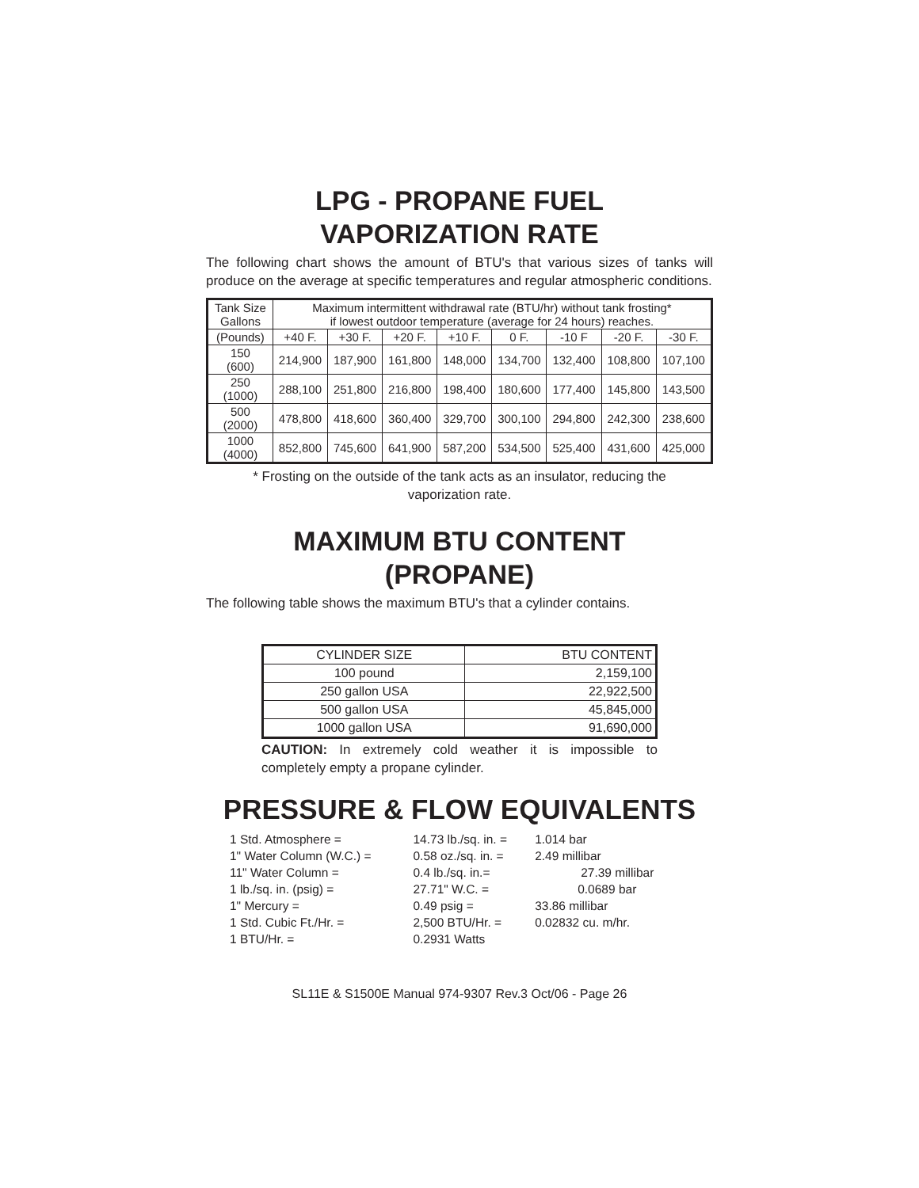LPG - PROPANE FUEL
VAPORIZATION RATE
The following chart shows the amount of BTU's that various sizes of tanks will produce on the average at specific temperatures and regular atmospheric conditions.
| Tank Size Gallons | Maximum intermittent withdrawal rate (BTU/hr) without tank frosting* if lowest outdoor temperature (average for 24 hours) reaches. | | | | | | | |
| --- | --- | --- | --- | --- | --- | --- | --- | --- |
| (Pounds) | +40 F. | +30 F. | +20 F. | +10 F. | 0 F. | -10 F | -20 F. | -30 F. |
| 150 (600) | 214,900 | 187,900 | 161,800 | 148,000 | 134,700 | 132,400 | 108,800 | 107,100 |
| 250 (1000) | 288,100 | 251,800 | 216,800 | 198,400 | 180,600 | 177,400 | 145,800 | 143,500 |
| 500 (2000) | 478,800 | 418,600 | 360,400 | 329,700 | 300,100 | 294,800 | 242,300 | 238,600 |
| 1000 (4000) | 852,800 | 745,600 | 641,900 | 587,200 | 534,500 | 525,400 | 431,600 | 425,000 |
* Frosting on the outside of the tank acts as an insulator, reducing the
vaporization rate.
MAXIMUM BTU CONTENT
(PROPANE)
The following table shows the maximum BTU's that a cylinder contains.
| CYLINDER SIZE | BTU CONTENT |
| --- | --- |
| 100 pound | 2,159,100 |
| 250 gallon USA | 22,922,500 |
| 500 gallon USA | 45,845,000 |
| 1000 gallon USA | 91,690,000 |
CAUTION: In extremely cold weather it is impossible to completely empty a propane cylinder.
PRESSURE & FLOW EQUIVALENTS
| 1 Std. Atmosphere = | 14.73 lb./sq. in. = | 1.014 bar |
| 1" Water Column (W.C.) = | 0.58 oz./sq. in. = | 2.49 millibar |
| 11" Water Column = | 0.4 lb./sq. in.= | 27.39 millibar |
| 1 lb./sq. in. (psig) = | 27.71" W.C. = | 0.0689 bar |
| 1" Mercury = | 0.49 psig = | 33.86 millibar |
| 1 Std. Cubic Ft./Hr. = | 2,500 BTU/Hr. = | 0.02832 cu. m/hr. |
| 1 BTU/Hr. = | 0.2931 Watts | |
SL11E & S1500E Manual 974-9307 Rev.3 Oct/06 - Page 26